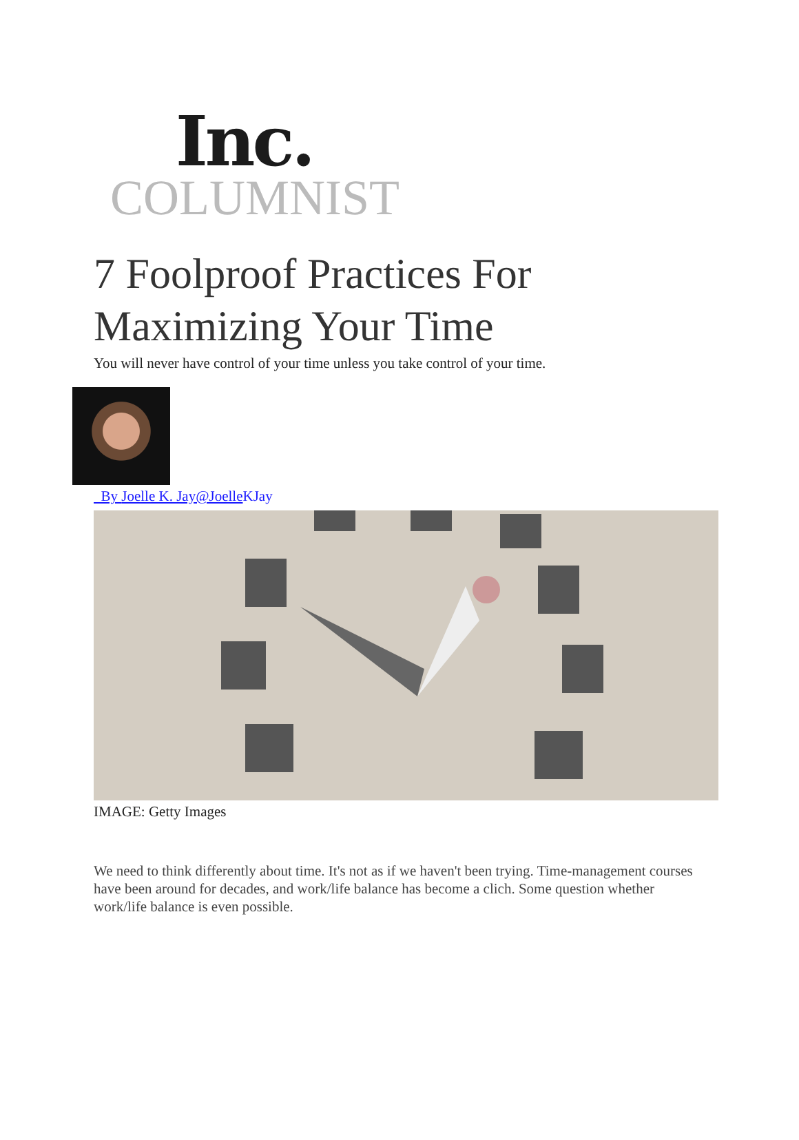Inc.
COLUMNIST
7 Foolproof Practices For
Maximizing Your Time
You will never have control of your time unless you take control of your time.
By Joelle K. Jay@Joelle KJay
IMAGE: Getty Images
We need to think differently about time. It's not as if we haven't been trying. Time-management courses have been around for decades, and work/life balance has become a clich. Some question whether work/life balance is even possible.